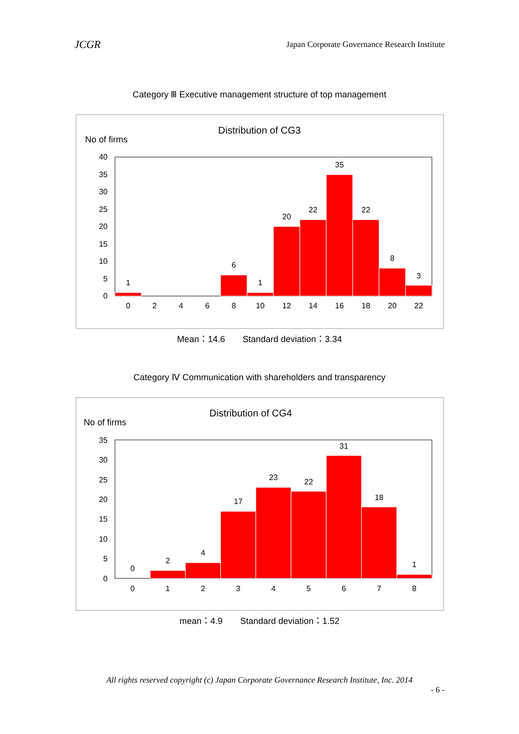JCGR Japan Corporate Governance Research Institute
Category Ⅲ Executive management structure of top management
Distribution of CG3
No of firms
40
35
30
25
20
15
10
5
0
1
6
1
20
22
35
22
8
3
0
2
4
6
8
10
12
14
16
18
20
22
Mean：14.6　　Standard deviation：3.34
Category Ⅳ Communication with shareholders and transparency
Distribution of CG4
No of firms
35
30
25
20
15
10
5
0
0
2
4
17
23
22
31
18
1
0
1
2
3
4
5
6
7
8
mean：4.9　　Standard deviation：1.52
All rights reserved copyright (c) Japan Corporate Governance Research Institute, Inc. 2014
- 6 -